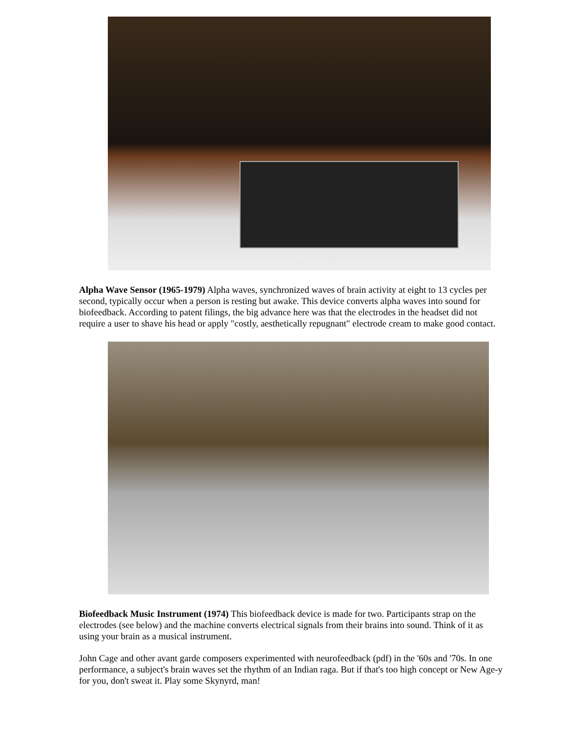Alpha Wave Sensor (1965-1979) Alpha waves, synchronized waves of brain activity at eight to 13 cycles per second, typically occur when a person is resting but awake. This device converts alpha waves into sound for biofeedback. According to patent filings, the big advance here was that the electrodes in the headset did not require a user to shave his head or apply "costly, aesthetically repugnant" electrode cream to make good contact.
Biofeedback Music Instrument (1974) This biofeedback device is made for two. Participants strap on the electrodes (see below) and the machine converts electrical signals from their brains into sound. Think of it as using your brain as a musical instrument.
John Cage and other avant garde composers experimented with neurofeedback (pdf) in the '60s and '70s. In one performance, a subject's brain waves set the rhythm of an Indian raga. But if that's too high concept or New Age-y for you, don't sweat it. Play some Skynyrd, man!